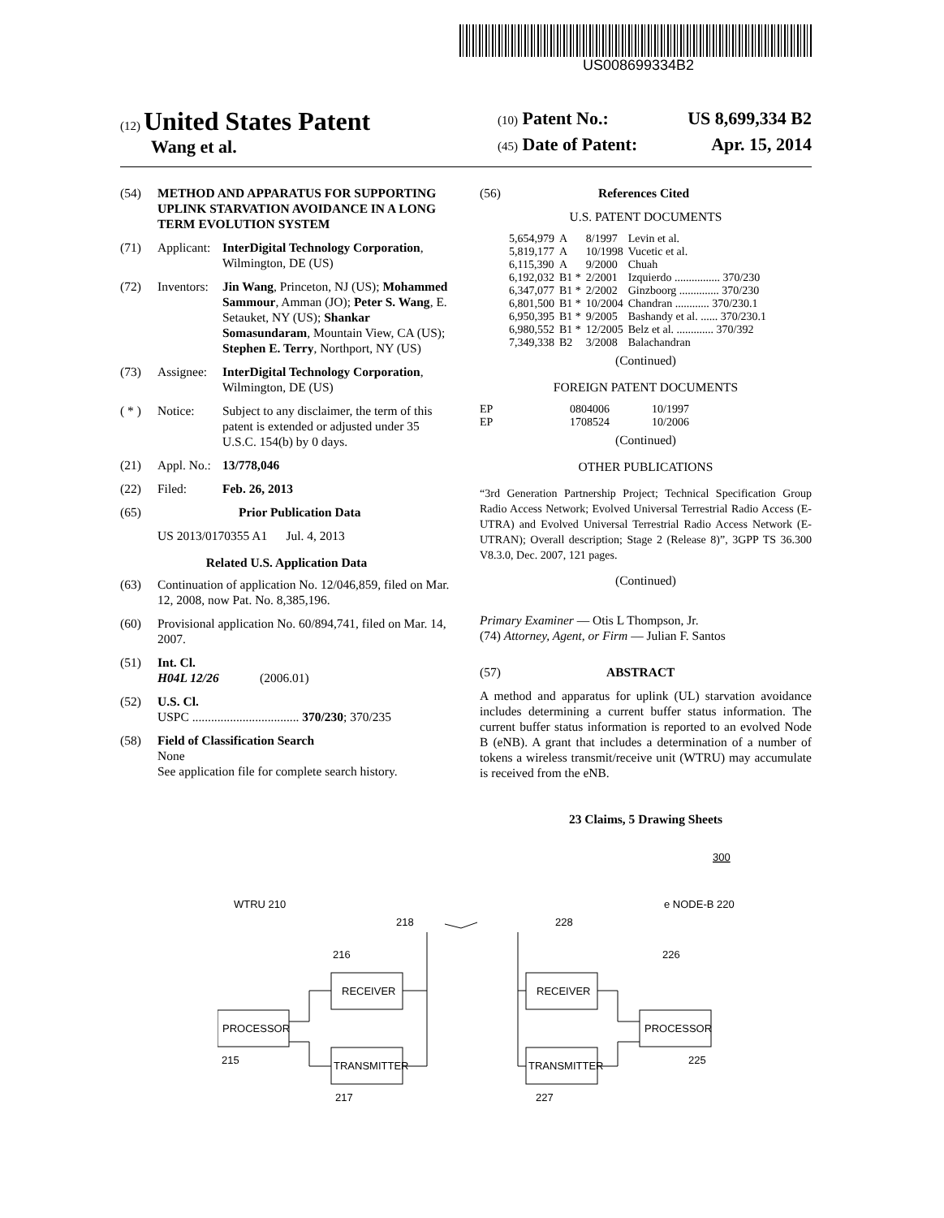US008699334B2
(12) United States Patent
Wang et al.
(10) Patent No.: US 8,699,334 B2
(45) Date of Patent: Apr. 15, 2014
(54) METHOD AND APPARATUS FOR SUPPORTING UPLINK STARVATION AVOIDANCE IN A LONG TERM EVOLUTION SYSTEM
(71) Applicant: InterDigital Technology Corporation, Wilmington, DE (US)
(72) Inventors: Jin Wang, Princeton, NJ (US); Mohammed Sammour, Amman (JO); Peter S. Wang, E. Setauket, NY (US); Shankar Somasundaram, Mountain View, CA (US); Stephen E. Terry, Northport, NY (US)
(73) Assignee: InterDigital Technology Corporation, Wilmington, DE (US)
( * ) Notice: Subject to any disclaimer, the term of this patent is extended or adjusted under 35 U.S.C. 154(b) by 0 days.
(21) Appl. No.: 13/778,046
(22) Filed: Feb. 26, 2013
(65) Prior Publication Data
US 2013/0170355 A1 Jul. 4, 2013
Related U.S. Application Data
(63) Continuation of application No. 12/046,859, filed on Mar. 12, 2008, now Pat. No. 8,385,196.
(60) Provisional application No. 60/894,741, filed on Mar. 14, 2007.
(51) Int. Cl.
H04L 12/26 (2006.01)
(52) U.S. Cl.
USPC .................................. 370/230; 370/235
(58) Field of Classification Search
None
See application file for complete search history.
(56) References Cited
U.S. PATENT DOCUMENTS
| 5,654,979 | A | 8/1997 | Levin et al. |
| 5,819,177 | A | 10/1998 | Vucetic et al. |
| 6,115,390 | A | 9/2000 | Chuah |
| 6,192,032 | B1 * | 2/2001 | Izquierdo ................ 370/230 |
| 6,347,077 | B1 * | 2/2002 | Ginzboorg .............. 370/230 |
| 6,801,500 | B1 * | 10/2004 | Chandran ............ 370/230.1 |
| 6,950,395 | B1 * | 9/2005 | Bashandy et al. ...... 370/230.1 |
| 6,980,552 | B1 * | 12/2005 | Belz et al. ............. 370/392 |
| 7,349,338 | B2 | 3/2008 | Balachandran |
(Continued)
FOREIGN PATENT DOCUMENTS
| EP | 0804006 | 10/1997 |
| EP | 1708524 | 10/2006 |
(Continued)
OTHER PUBLICATIONS
“3rd Generation Partnership Project; Technical Specification Group Radio Access Network; Evolved Universal Terrestrial Radio Access (E-UTRA) and Evolved Universal Terrestrial Radio Access Network (E-UTRAN); Overall description; Stage 2 (Release 8)”, 3GPP TS 36.300 V8.3.0, Dec. 2007, 121 pages.
(Continued)
Primary Examiner — Otis L Thompson, Jr.
(74) Attorney, Agent, or Firm — Julian F. Santos
(57) ABSTRACT
A method and apparatus for uplink (UL) starvation avoidance includes determining a current buffer status information. The current buffer status information is reported to an evolved Node B (eNB). A grant that includes a determination of a number of tokens a wireless transmit/receive unit (WTRU) may accumulate is received from the eNB.
23 Claims, 5 Drawing Sheets
300
WTRU 210
e NODE-B 220
218
228
216
226
RECEIVER
PROCESSOR
TRANSMITTER
RECEIVER
PROCESSOR
TRANSMITTER
215
225
217
227